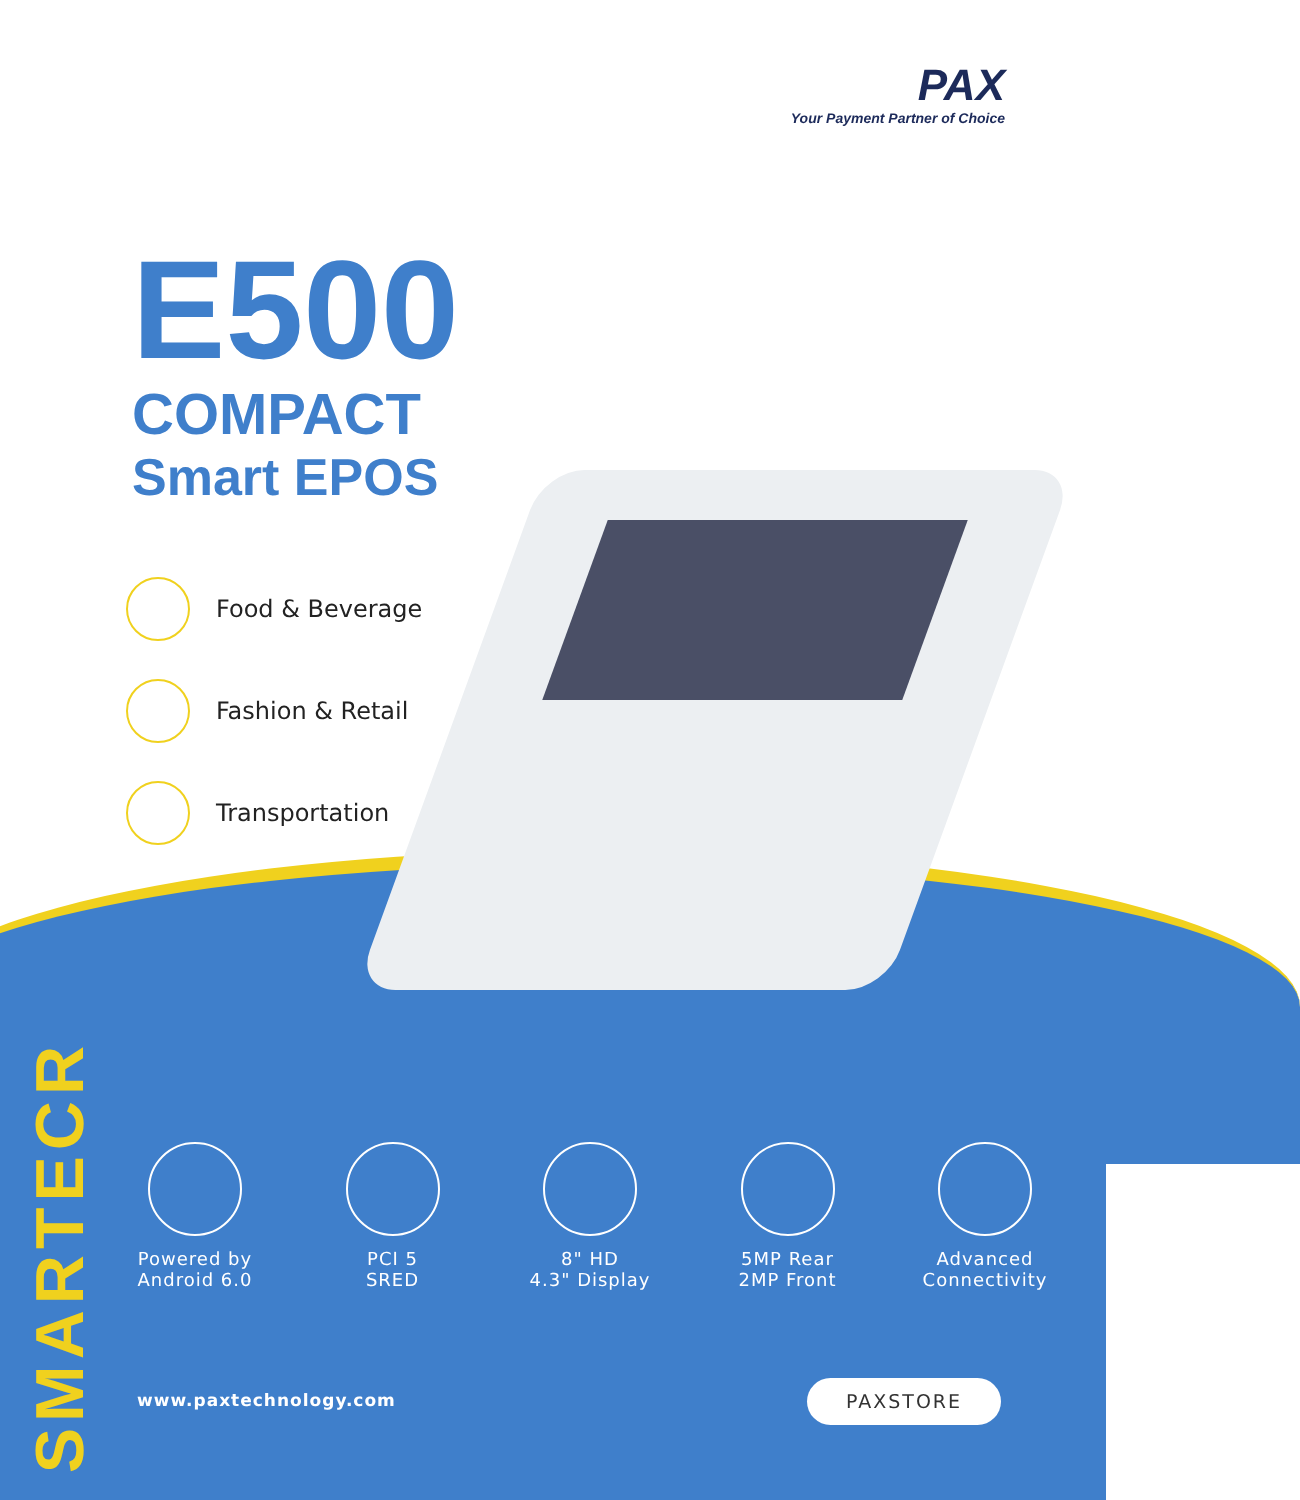PAX
Your Payment Partner of Choice
E500
COMPACT
Smart EPOS
Food & Beverage
Fashion & Retail
Transportation
SMARTECR
Powered by
Android 6.0
PCI 5
SRED
8" HD
4.3" Display
5MP Rear
2MP Front
Advanced
Connectivity
www.paxtechnology.com PAXSTORE